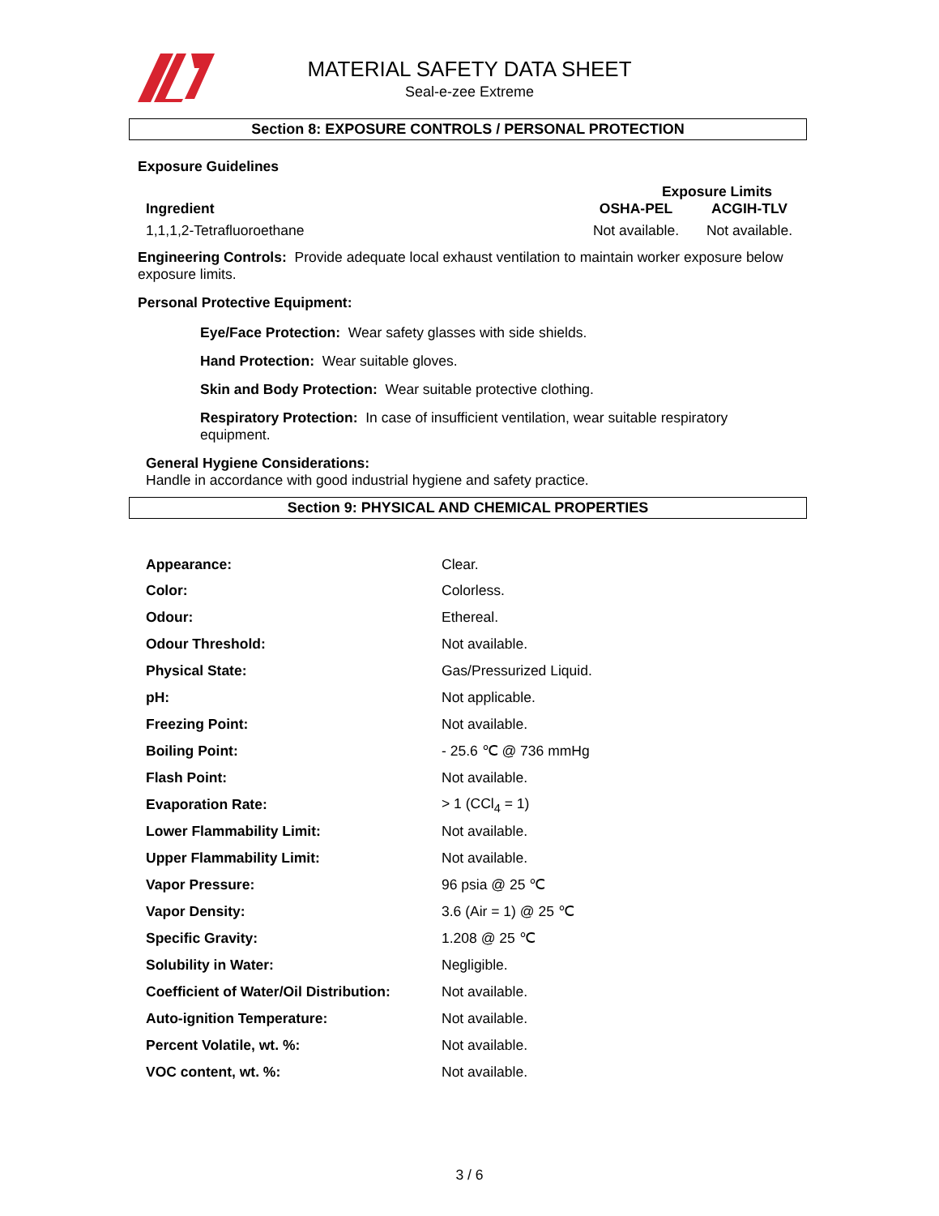MATERIAL SAFETY DATA SHEET
Seal-e-zee Extreme
Section 8: EXPOSURE CONTROLS / PERSONAL PROTECTION
Exposure Guidelines
| | Exposure Limits | |
| --- | --- | --- |
| Ingredient | OSHA-PEL | ACGIH-TLV |
| 1,1,1,2-Tetrafluoroethane | Not available. | Not available. |
Engineering Controls: Provide adequate local exhaust ventilation to maintain worker exposure below exposure limits.
Personal Protective Equipment:
Eye/Face Protection: Wear safety glasses with side shields.
Hand Protection: Wear suitable gloves.
Skin and Body Protection: Wear suitable protective clothing.
Respiratory Protection: In case of insufficient ventilation, wear suitable respiratory equipment.
General Hygiene Considerations:
Handle in accordance with good industrial hygiene and safety practice.
Section 9: PHYSICAL AND CHEMICAL PROPERTIES
| Appearance: | Clear. |
| Color: | Colorless. |
| Odour: | Ethereal. |
| Odour Threshold: | Not available. |
| Physical State: | Gas/Pressurized Liquid. |
| pH: | Not applicable. |
| Freezing Point: | Not available. |
| Boiling Point: | - 25.6 ℃ @ 736 mmHg |
| Flash Point: | Not available. |
| Evaporation Rate: | > 1 (CCl<sub>4</sub> = 1) |
| Lower Flammability Limit: | Not available. |
| Upper Flammability Limit: | Not available. |
| Vapor Pressure: | 96 psia @ 25 ℃ |
| Vapor Density: | 3.6 (Air = 1) @ 25 ℃ |
| Specific Gravity: | 1.208 @ 25 ℃ |
| Solubility in Water: | Negligible. |
| Coefficient of Water/Oil Distribution: | Not available. |
| Auto-ignition Temperature: | Not available. |
| Percent Volatile, wt. %: | Not available. |
| VOC content, wt. %: | Not available. |
3 / 6